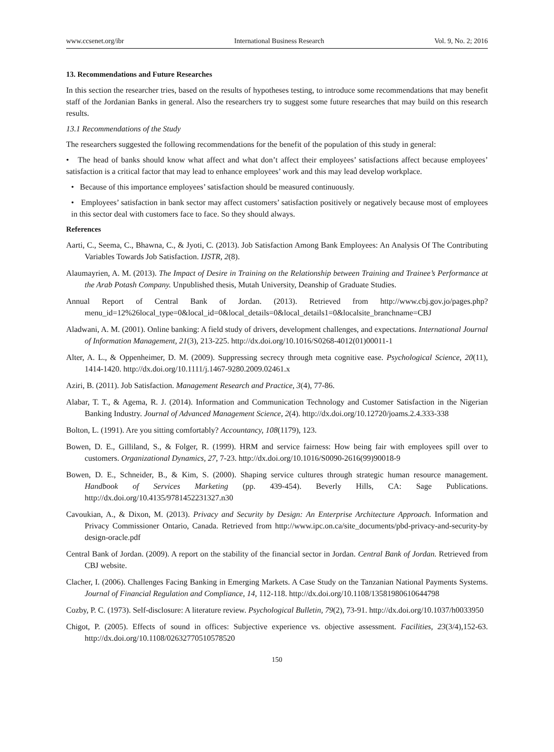www.ccsenet.org/ibr International Business Research Vol. 9, No. 2; 2016
13. Recommendations and Future Researches
In this section the researcher tries, based on the results of hypotheses testing, to introduce some recommendations that may benefit staff of the Jordanian Banks in general. Also the researchers try to suggest some future researches that may build on this research results.
13.1 Recommendations of the Study
The researchers suggested the following recommendations for the benefit of the population of this study in general:
• The head of banks should know what affect and what don’t affect their employees’ satisfactions affect because employees’ satisfaction is a critical factor that may lead to enhance employees’ work and this may lead develop workplace.
• Because of this importance employees’ satisfaction should be measured continuously.
• Employees’ satisfaction in bank sector may affect customers’ satisfaction positively or negatively because most of employees in this sector deal with customers face to face. So they should always.
References
Aarti, C., Seema, C., Bhawna, C., & Jyoti, C. (2013). Job Satisfaction Among Bank Employees: An Analysis Of The Contributing Variables Towards Job Satisfaction. IJSTR, 2(8).
Alaumayrien, A. M. (2013). The Impact of Desire in Training on the Relationship between Training and Trainee’s Performance at the Arab Potash Company. Unpublished thesis, Mutah University, Deanship of Graduate Studies.
Annual Report of Central Bank of Jordan. (2013). Retrieved from http://www.cbj.gov.jo/pages.php?menu_id=12%26local_type=0&local_id=0&local_details=0&local_details1=0&localsite_branchname=CBJ
Aladwani, A. M. (2001). Online banking: A field study of drivers, development challenges, and expectations. International Journal of Information Management, 21(3), 213-225. http://dx.doi.org/10.1016/S0268-4012(01)00011-1
Alter, A. L., & Oppenheimer, D. M. (2009). Suppressing secrecy through meta cognitive ease. Psychological Science, 20(11), 1414-1420. http://dx.doi.org/10.1111/j.1467-9280.2009.02461.x
Aziri, B. (2011). Job Satisfaction. Management Research and Practice, 3(4), 77-86.
Alabar, T. T., & Agema, R. J. (2014). Information and Communication Technology and Customer Satisfaction in the Nigerian Banking Industry. Journal of Advanced Management Science, 2(4). http://dx.doi.org/10.12720/joams.2.4.333-338
Bolton, L. (1991). Are you sitting comfortably? Accountancy, 108(1179), 123.
Bowen, D. E., Gilliland, S., & Folger, R. (1999). HRM and service fairness: How being fair with employees spill over to customers. Organizational Dynamics, 27, 7-23. http://dx.doi.org/10.1016/S0090-2616(99)90018-9
Bowen, D. E., Schneider, B., & Kim, S. (2000). Shaping service cultures through strategic human resource management. Handbook of Services Marketing (pp. 439-454). Beverly Hills, CA: Sage Publications. http://dx.doi.org/10.4135/9781452231327.n30
Cavoukian, A., & Dixon, M. (2013). Privacy and Security by Design: An Enterprise Architecture Approach. Information and Privacy Commissioner Ontario, Canada. Retrieved from http://www.ipc.on.ca/site_documents/pbd-privacy-and-security-by design-oracle.pdf
Central Bank of Jordan. (2009). A report on the stability of the financial sector in Jordan. Central Bank of Jordan. Retrieved from CBJ website.
Clacher, I. (2006). Challenges Facing Banking in Emerging Markets. A Case Study on the Tanzanian National Payments Systems. Journal of Financial Regulation and Compliance, 14, 112-118. http://dx.doi.org/10.1108/13581980610644798
Cozby, P. C. (1973). Self-disclosure: A literature review. Psychological Bulletin, 79(2), 73-91. http://dx.doi.org/10.1037/h0033950
Chigot, P. (2005). Effects of sound in offices: Subjective experience vs. objective assessment. Facilities, 23(3/4),152-63. http://dx.doi.org/10.1108/02632770510578520
150